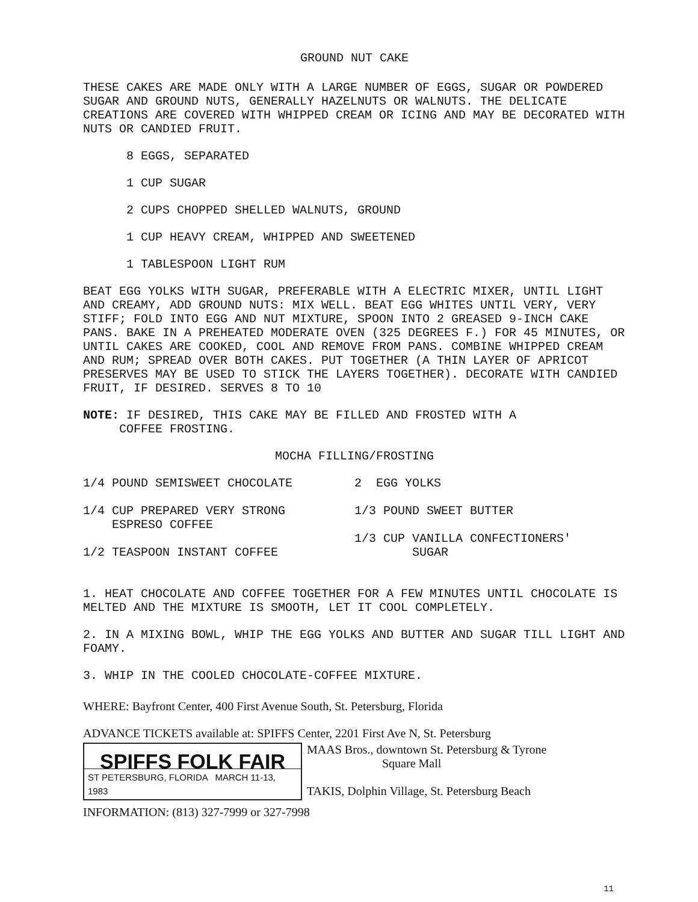GROUND NUT CAKE
THESE CAKES ARE MADE ONLY WITH A LARGE NUMBER OF EGGS, SUGAR OR POWDERED SUGAR AND GROUND NUTS, GENERALLY HAZELNUTS OR WALNUTS. THE DELICATE CREATIONS ARE COVERED WITH WHIPPED CREAM OR ICING AND MAY BE DECORATED WITH NUTS OR CANDIED FRUIT.
8 EGGS, SEPARATED
1 CUP SUGAR
2 CUPS CHOPPED SHELLED WALNUTS, GROUND
1 CUP HEAVY CREAM, WHIPPED AND SWEETENED
1 TABLESPOON LIGHT RUM
BEAT EGG YOLKS WITH SUGAR, PREFERABLE WITH A ELECTRIC MIXER, UNTIL LIGHT AND CREAMY, ADD GROUND NUTS: MIX WELL. BEAT EGG WHITES UNTIL VERY, VERY STIFF; FOLD INTO EGG AND NUT MIXTURE, SPOON INTO 2 GREASED 9-INCH CAKE PANS. BAKE IN A PREHEATED MODERATE OVEN (325 DEGREES F.) FOR 45 MINUTES, OR UNTIL CAKES ARE COOKED, COOL AND REMOVE FROM PANS. COMBINE WHIPPED CREAM AND RUM; SPREAD OVER BOTH CAKES. PUT TOGETHER (A THIN LAYER OF APRICOT PRESERVES MAY BE USED TO STICK THE LAYERS TOGETHER). DECORATE WITH CANDIED FRUIT, IF DESIRED. SERVES 8 TO 10
NOTE: IF DESIRED, THIS CAKE MAY BE FILLED AND FROSTED WITH A
COFFEE FROSTING.
MOCHA FILLING/FROSTING
1/4 POUND SEMISWEET CHOCOLATE 2 EGG YOLKS
1/4 CUP PREPARED VERY STRONG
ESPRESO COFFEE
1/2 TEASPOON INSTANT COFFEE
1/3 POUND SWEET BUTTER
1/3 CUP VANILLA CONFECTIONERS'
SUGAR
1. HEAT CHOCOLATE AND COFFEE TOGETHER FOR A FEW MINUTES UNTIL CHOCOLATE IS MELTED AND THE MIXTURE IS SMOOTH, LET IT COOL COMPLETELY.
2. IN A MIXING BOWL, WHIP THE EGG YOLKS AND BUTTER AND SUGAR TILL LIGHT AND FOAMY.
3. WHIP IN THE COOLED CHOCOLATE-COFFEE MIXTURE.
WHERE: Bayfront Center, 400 First Avenue South, St. Petersburg, Florida
ADVANCE TICKETS available at: SPIFFS Center, 2201 First Ave N, St. Petersburg
SPIFFS FOLK FAIR
ST PETERSBURG, FLORIDA MARCH 11-13, 1983
MAAS Bros., downtown St. Petersburg & Tyrone
Square Mall
TAKIS, Dolphin Village, St. Petersburg Beach
INFORMATION: (813) 327-7999 or 327-7998
11